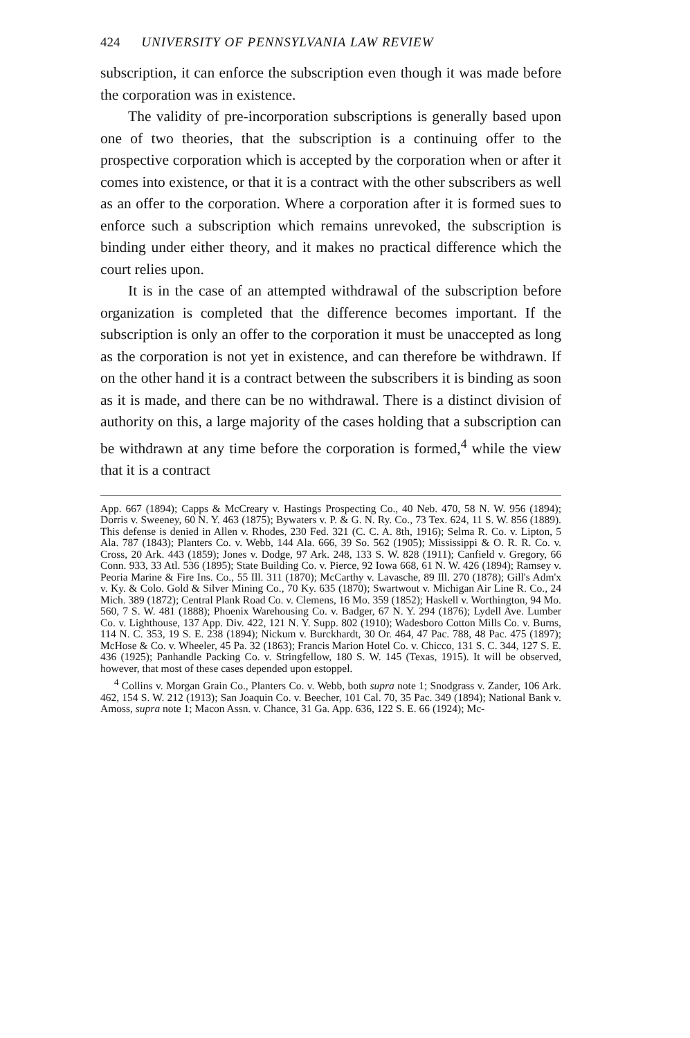424 UNIVERSITY OF PENNSYLVANIA LAW REVIEW
subscription, it can enforce the subscription even though it was made before the corporation was in existence.
The validity of pre-incorporation subscriptions is generally based upon one of two theories, that the subscription is a continuing offer to the prospective corporation which is accepted by the corporation when or after it comes into existence, or that it is a contract with the other subscribers as well as an offer to the corporation. Where a corporation after it is formed sues to enforce such a subscription which remains unrevoked, the subscription is binding under either theory, and it makes no practical difference which the court relies upon.
It is in the case of an attempted withdrawal of the subscription before organization is completed that the difference becomes important. If the subscription is only an offer to the corporation it must be unaccepted as long as the corporation is not yet in existence, and can therefore be withdrawn. If on the other hand it is a contract between the subscribers it is binding as soon as it is made, and there can be no withdrawal. There is a distinct division of authority on this, a large majority of the cases holding that a subscription can be withdrawn at any time before the corporation is formed,<sup>4</sup> while the view that it is a contract
App. 667 (1894); Capps & McCreary v. Hastings Prospecting Co., 40 Neb. 470, 58 N. W. 956 (1894); Dorris v. Sweeney, 60 N. Y. 463 (1875); Bywaters v. P. & G. N. Ry. Co., 73 Tex. 624, 11 S. W. 856 (1889). This defense is denied in Allen v. Rhodes, 230 Fed. 321 (C. C. A. 8th, 1916); Selma R. Co. v. Lipton, 5 Ala. 787 (1843); Planters Co. v. Webb, 144 Ala. 666, 39 So. 562 (1905); Mississippi & O. R. R. Co. v. Cross, 20 Ark. 443 (1859); Jones v. Dodge, 97 Ark. 248, 133 S. W. 828 (1911); Canfield v. Gregory, 66 Conn. 933, 33 Atl. 536 (1895); State Building Co. v. Pierce, 92 Iowa 668, 61 N. W. 426 (1894); Ramsey v. Peoria Marine & Fire Ins. Co., 55 Ill. 311 (1870); McCarthy v. Lavasche, 89 Ill. 270 (1878); Gill's Adm'x v. Ky. & Colo. Gold & Silver Mining Co., 70 Ky. 635 (1870); Swartwout v. Michigan Air Line R. Co., 24 Mich. 389 (1872); Central Plank Road Co. v. Clemens, 16 Mo. 359 (1852); Haskell v. Worthington, 94 Mo. 560, 7 S. W. 481 (1888); Phoenix Warehousing Co. v. Badger, 67 N. Y. 294 (1876); Lydell Ave. Lumber Co. v. Lighthouse, 137 App. Div. 422, 121 N. Y. Supp. 802 (1910); Wadesboro Cotton Mills Co. v. Burns, 114 N. C. 353, 19 S. E. 238 (1894); Nickum v. Burckhardt, 30 Or. 464, 47 Pac. 788, 48 Pac. 475 (1897); McHose & Co. v. Wheeler, 45 Pa. 32 (1863); Francis Marion Hotel Co. v. Chicco, 131 S. C. 344, 127 S. E. 436 (1925); Panhandle Packing Co. v. Stringfellow, 180 S. W. 145 (Texas, 1915). It will be observed, however, that most of these cases depended upon estoppel.
<sup>4</sup> Collins v. Morgan Grain Co., Planters Co. v. Webb, both supra note 1; Snodgrass v. Zander, 106 Ark. 462, 154 S. W. 212 (1913); San Joaquin Co. v. Beecher, 101 Cal. 70, 35 Pac. 349 (1894); National Bank v. Amoss, supra note 1; Macon Assn. v. Chance, 31 Ga. App. 636, 122 S. E. 66 (1924); Mc-